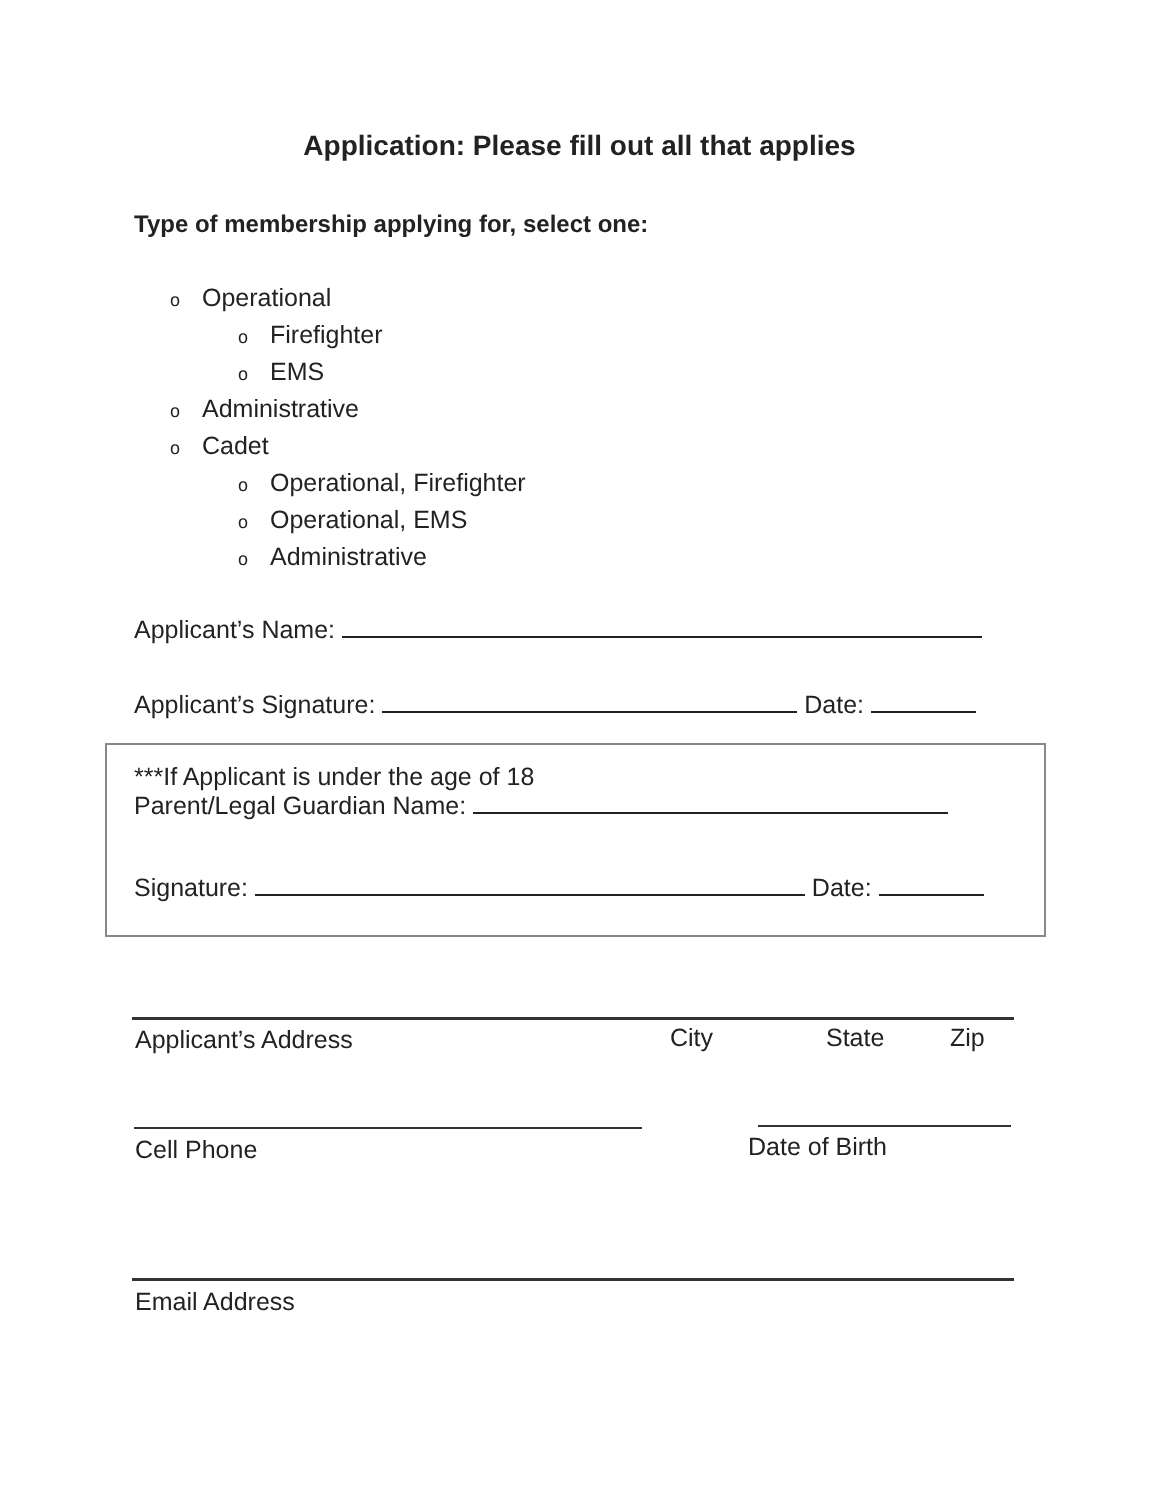Application: Please fill out all that applies
Type of membership applying for, select one:
o Operational
o Firefighter
o EMS
o Administrative
o Cadet
o Operational, Firefighter
o Operational, EMS
o Administrative
Applicant’s Name:
Applicant’s Signature: Date:
***If Applicant is under the age of 18
Parent/Legal Guardian Name:
Signature: Date:
Applicant’s Address City State Zip
Cell Phone Date of Birth
Email Address